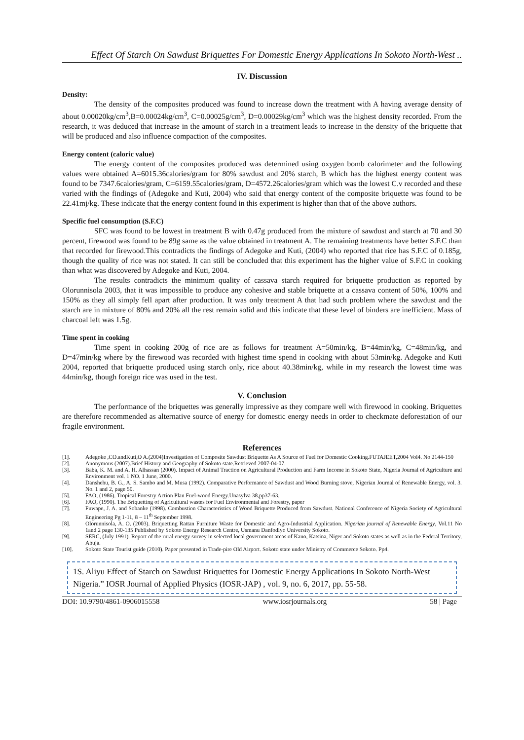Effect Of Starch On Sawdust Briquettes For Domestic Energy Applications In Sokoto North-West ..
IV. Discussion
Density:
The density of the composites produced was found to increase down the treatment with A having average density of about 0.00020kg/cm<sup>3</sup>,B=0.00024kg/cm<sup>3</sup>, C=0.00025g/cm<sup>3</sup>, D=0.00029kg/cm<sup>3</sup> which was the highest density recorded. From the research, it was deduced that increase in the amount of starch in a treatment leads to increase in the density of the briquette that will be produced and also influence compaction of the composites.
Energy content (caloric value)
The energy content of the composites produced was determined using oxygen bomb calorimeter and the following values were obtained A=6015.36calories/gram for 80% sawdust and 20% starch, B which has the highest energy content was found to be 7347.6calories/gram, C=6159.55calories/gram, D=4572.26calories/gram which was the lowest C.v recorded and these varied with the findings of (Adegoke and Kuti, 2004) who said that energy content of the composite briquette was found to be 22.41mj/kg. These indicate that the energy content found in this experiment is higher than that of the above authors.
Specific fuel consumption (S.F.C)
SFC was found to be lowest in treatment B with 0.47g produced from the mixture of sawdust and starch at 70 and 30 percent, firewood was found to be 89g same as the value obtained in treatment A. The remaining treatments have better S.F.C than that recorded for firewood.This contradicts the findings of Adegoke and Kuti, (2004) who reported that rice has S.F.C of 0.185g, though the quality of rice was not stated. It can still be concluded that this experiment has the higher value of S.F.C in cooking than what was discovered by Adegoke and Kuti, 2004.
The results contradicts the minimum quality of cassava starch required for briquette production as reported by Olorunnisola 2003, that it was impossible to produce any cohesive and stable briquette at a cassava content of 50%, 100% and 150% as they all simply fell apart after production. It was only treatment A that had such problem where the sawdust and the starch are in mixture of 80% and 20% all the rest remain solid and this indicate that these level of binders are inefficient. Mass of charcoal left was 1.5g.
Time spent in cooking
Time spent in cooking 200g of rice are as follows for treatment A=50min/kg, B=44min/kg, C=48min/kg, and D=47min/kg where by the firewood was recorded with highest time spend in cooking with about 53min/kg. Adegoke and Kuti 2004, reported that briquette produced using starch only, rice about 40.38min/kg, while in my research the lowest time was 44min/kg, though foreign rice was used in the test.
V. Conclusion
The performance of the briquettes was generally impressive as they compare well with firewood in cooking. Briquettes are therefore recommended as alternative source of energy for domestic energy needs in order to checkmate deforestation of our fragile environment.
References
[1]. Adegoke ,CO.andKuti,O A.(2004)Investigation of Composite Sawdust Briquette As A Source of Fuel for Domestic Cooking.FUTAJEET,2004 Vol4. No 2144-150
[2]. Anonymous (2007).Brief History and Geography of Sokoto state.Retrieved 2007-04-07.
[3]. Baba, K. M. and A. H. Alhassan (2000). Impact of Animal Traction on Agricultural Production and Farm Income in Sokoto State, Nigeria Journal of Agriculture and Environment vol. 1 NO. 1 June, 2000.
[4]. Danshehu, B. G., A. S. Sambo and M. Musa (1992). Comparative Performance of Sawdust and Wood Burning stove, Nigerian Journal of Renewable Energy, vol. 3. No. 1 and 2, page 50.
[5]. FAO, (1986). Tropical Forestry Action Plan Fuel-wood Energy.Unasylva 38,pp37-63.
[6]. FAO, (1990). The Briquetting of Agricultural wastes for Fuel Environmental and Forestry, paper
[7]. Fuwape, J. A. and Sobanke (1998). Combustion Characteristics of Wood Briquette Produced from Sawdust. National Conference of Nigeria Society of Agricultural Engineering Pg 1-11, 8 – 11<sup>th</sup> September 1998.
[8]. Olorunnisola, A. O. (2003). Briquetting Rattan Furniture Waste for Domestic and Agro-Industrial Application. Nigerian journal of Renewable Energy, Vol.11 No 1and 2 page 130-135 Published by Sokoto Energy Research Centre, Usmanu Danfodiyo University Sokoto.
[9]. SERC, (July 1991). Report of the rural energy survey in selected local government areas of Kano, Katsina, Niger and Sokoto states as well as in the Federal Territory, Abuja.
[10]. Sokoto State Tourist guide (2010). Paper presented in Trade-pire Old Airport. Sokoto state under Ministry of Commerce Sokoto. Pp4.
1S. Aliyu Effect of Starch on Sawdust Briquettes for Domestic Energy Applications In Sokoto North-West Nigeria.” IOSR Journal of Applied Physics (IOSR-JAP) , vol. 9, no. 6, 2017, pp. 55-58.
DOI: 10.9790/4861-0906015558 www.iosrjournals.org 58 | Page